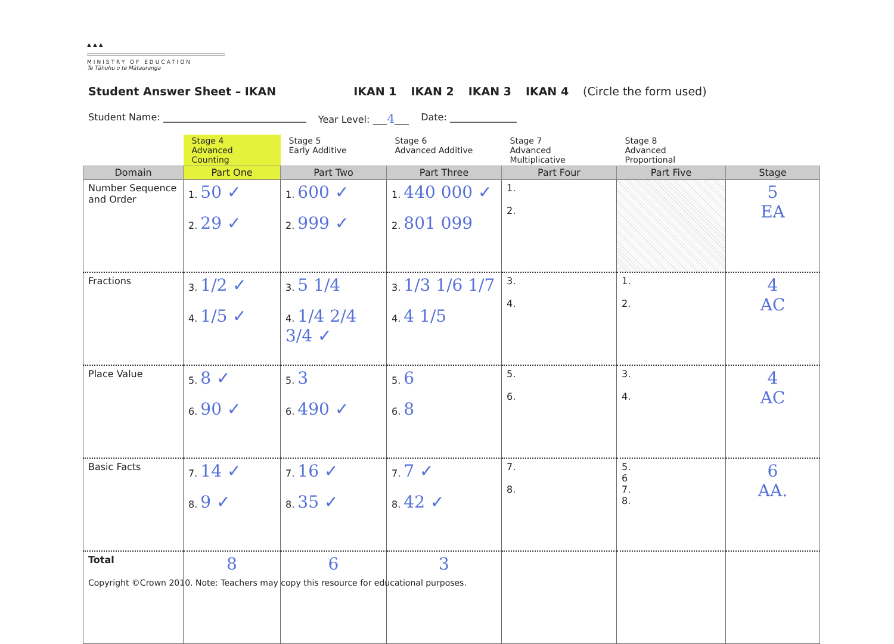▲▲▲
MINISTRY OF EDUCATION
Te Tāhuhu o te Mātauranga
Student Answer Sheet – IKAN IKAN 1 IKAN 2 IKAN 3 IKAN 4 (Circle the form used)
Student Name: ______________________________ Year Level: ___4___ Date: ______________
| | Stage 4 Advanced Counting | Stage 5 Early Additive | Stage 6 Advanced Additive | Stage 7 Advanced Multiplicative | Stage 8 Advanced Proportional | |
| Domain | Part One | Part Two | Part Three | Part Four | Part Five | Stage |
| Number Sequence and Order | 1. 50 ✓ 2. 29 ✓ | 1. 600 ✓ 2. 999 ✓ | 1. 440 000 ✓ 2. 801 099 | 1. 2. | | 5 EA |
| Fractions | 3. 1/2 ✓ 4. 1/5 ✓ | 3. 5 1/4 4. 1/4 2/4 3/4 ✓ | 3. 1/3 1/6 1/7 4. 4 1/5 | 3. 4. | 1. 2. | 4 AC |
| Place Value | 5. 8 ✓ 6. 90 ✓ | 5. 3 6. 490 ✓ | 5. 6 6. 8 | 5. 6. | 3. 4. | 4 AC |
| Basic Facts | 7. 14 ✓ 8. 9 ✓ | 7. 16 ✓ 8. 35 ✓ | 7. 7 ✓ 8. 42 ✓ | 7. 8. | 5. 6 7. 8. | 6 AA. |
| Total | 8 | 6 | 3 | | | |
Copyright ©Crown 2010. Note: Teachers may copy this resource for educational purposes.